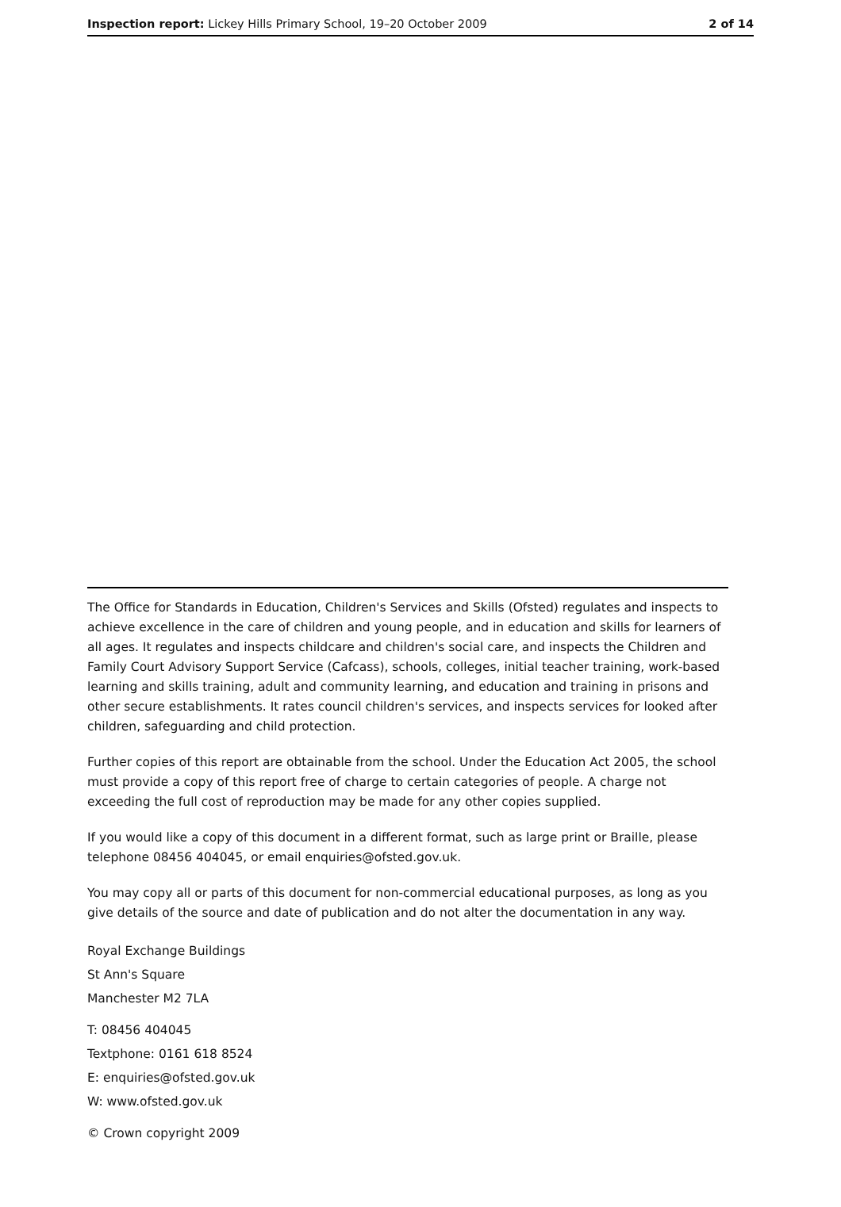Inspection report: Lickey Hills Primary School, 19–20 October 2009 2 of 14
The Office for Standards in Education, Children's Services and Skills (Ofsted) regulates and inspects to achieve excellence in the care of children and young people, and in education and skills for learners of all ages. It regulates and inspects childcare and children's social care, and inspects the Children and Family Court Advisory Support Service (Cafcass), schools, colleges, initial teacher training, work-based learning and skills training, adult and community learning, and education and training in prisons and other secure establishments. It rates council children's services, and inspects services for looked after children, safeguarding and child protection.
Further copies of this report are obtainable from the school. Under the Education Act 2005, the school must provide a copy of this report free of charge to certain categories of people. A charge not exceeding the full cost of reproduction may be made for any other copies supplied.
If you would like a copy of this document in a different format, such as large print or Braille, please telephone 08456 404045, or email enquiries@ofsted.gov.uk.
You may copy all or parts of this document for non-commercial educational purposes, as long as you give details of the source and date of publication and do not alter the documentation in any way.
Royal Exchange Buildings
St Ann's Square
Manchester M2 7LA
T: 08456 404045
Textphone: 0161 618 8524
E: enquiries@ofsted.gov.uk
W: www.ofsted.gov.uk
© Crown copyright 2009